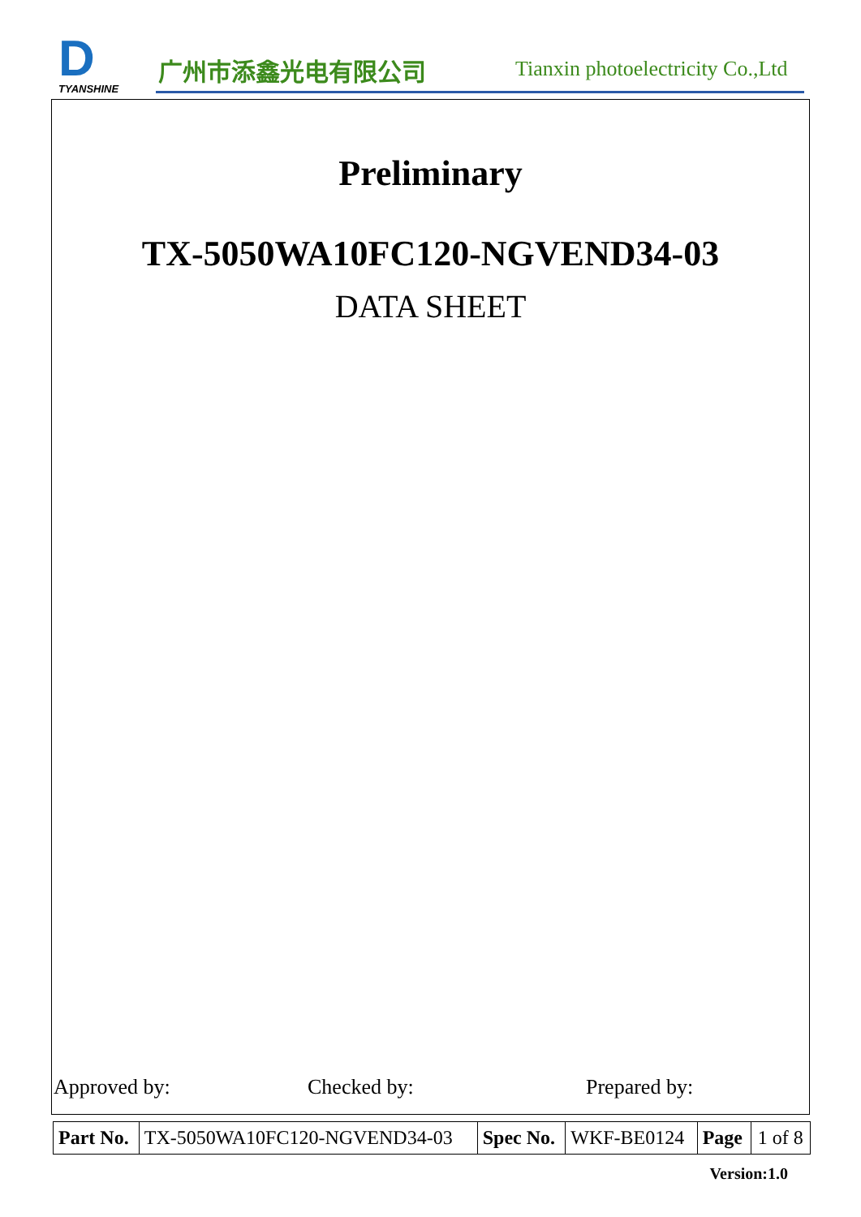D
TYANSHINE
广州市添鑫光电有限公司
Tianxin photoelectricity Co.,Ltd
Preliminary
TX-5050WA10FC120-NGVEND34-03
DATA SHEET
Approved by: Checked by: Prepared by:
| Part No. | TX-5050WA10FC120-NGVEND34-03 | Spec No. | WKF-BE0124 | Page | 1 of 8 |
Version:1.0